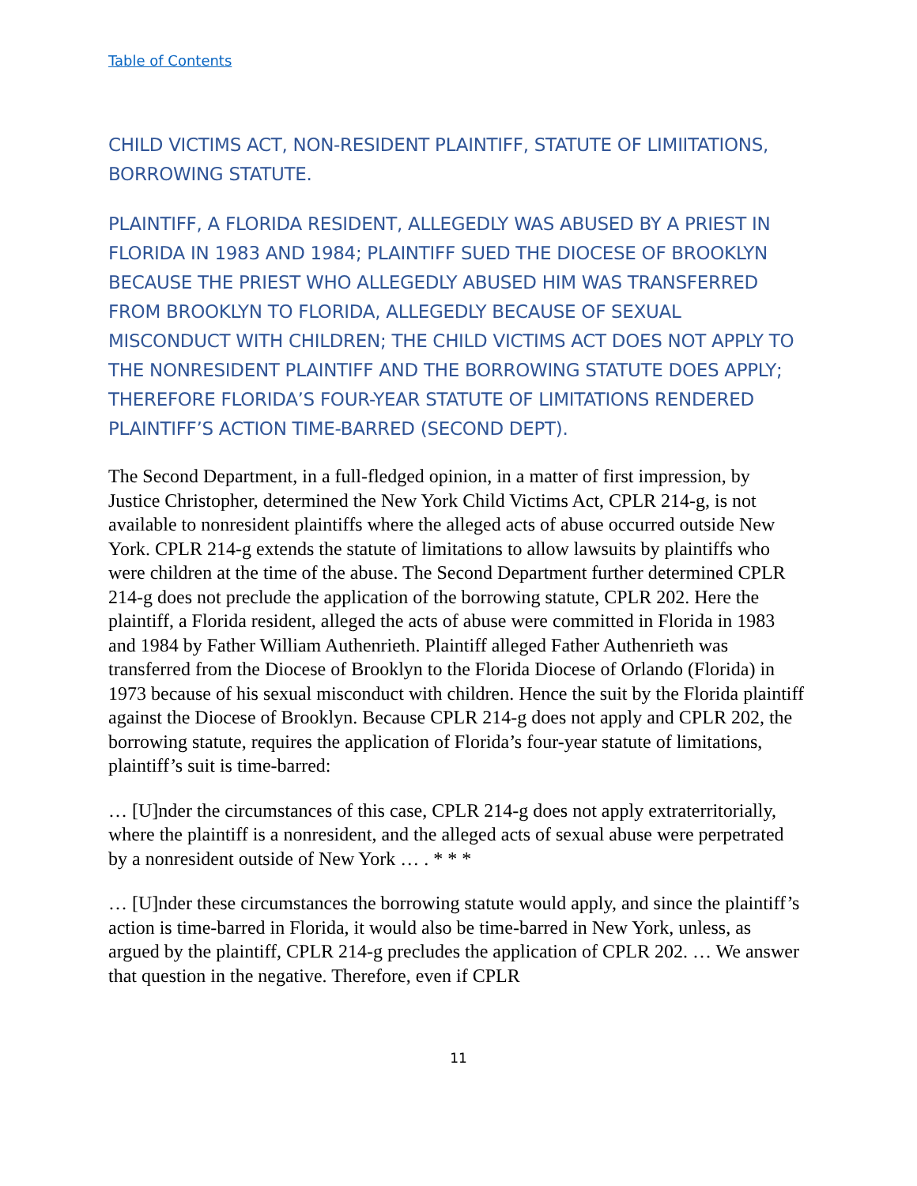Table of Contents
CHILD VICTIMS ACT, NON-RESIDENT PLAINTIFF, STATUTE OF LIMIITATIONS, BORROWING STATUTE.
PLAINTIFF, A FLORIDA RESIDENT, ALLEGEDLY WAS ABUSED BY A PRIEST IN FLORIDA IN 1983 AND 1984; PLAINTIFF SUED THE DIOCESE OF BROOKLYN BECAUSE THE PRIEST WHO ALLEGEDLY ABUSED HIM WAS TRANSFERRED FROM BROOKLYN TO FLORIDA, ALLEGEDLY BECAUSE OF SEXUAL MISCONDUCT WITH CHILDREN; THE CHILD VICTIMS ACT DOES NOT APPLY TO THE NONRESIDENT PLAINTIFF AND THE BORROWING STATUTE DOES APPLY; THEREFORE FLORIDA’S FOUR-YEAR STATUTE OF LIMITATIONS RENDERED PLAINTIFF’S ACTION TIME-BARRED (SECOND DEPT).
The Second Department, in a full-fledged opinion, in a matter of first impression, by Justice Christopher, determined the New York Child Victims Act, CPLR 214-g, is not available to nonresident plaintiffs where the alleged acts of abuse occurred outside New York. CPLR 214-g extends the statute of limitations to allow lawsuits by plaintiffs who were children at the time of the abuse. The Second Department further determined CPLR 214-g does not preclude the application of the borrowing statute, CPLR 202. Here the plaintiff, a Florida resident, alleged the acts of abuse were committed in Florida in 1983 and 1984 by Father William Authenrieth. Plaintiff alleged Father Authenrieth was transferred from the Diocese of Brooklyn to the Florida Diocese of Orlando (Florida) in 1973 because of his sexual misconduct with children. Hence the suit by the Florida plaintiff against the Diocese of Brooklyn. Because CPLR 214-g does not apply and CPLR 202, the borrowing statute, requires the application of Florida’s four-year statute of limitations, plaintiff’s suit is time-barred:
… [U]nder the circumstances of this case, CPLR 214-g does not apply extraterritorially, where the plaintiff is a nonresident, and the alleged acts of sexual abuse were perpetrated by a nonresident outside of New York … . * * *
… [U]nder these circumstances the borrowing statute would apply, and since the plaintiff’s action is time-barred in Florida, it would also be time-barred in New York, unless, as argued by the plaintiff, CPLR 214-g precludes the application of CPLR 202. … We answer that question in the negative. Therefore, even if CPLR
11